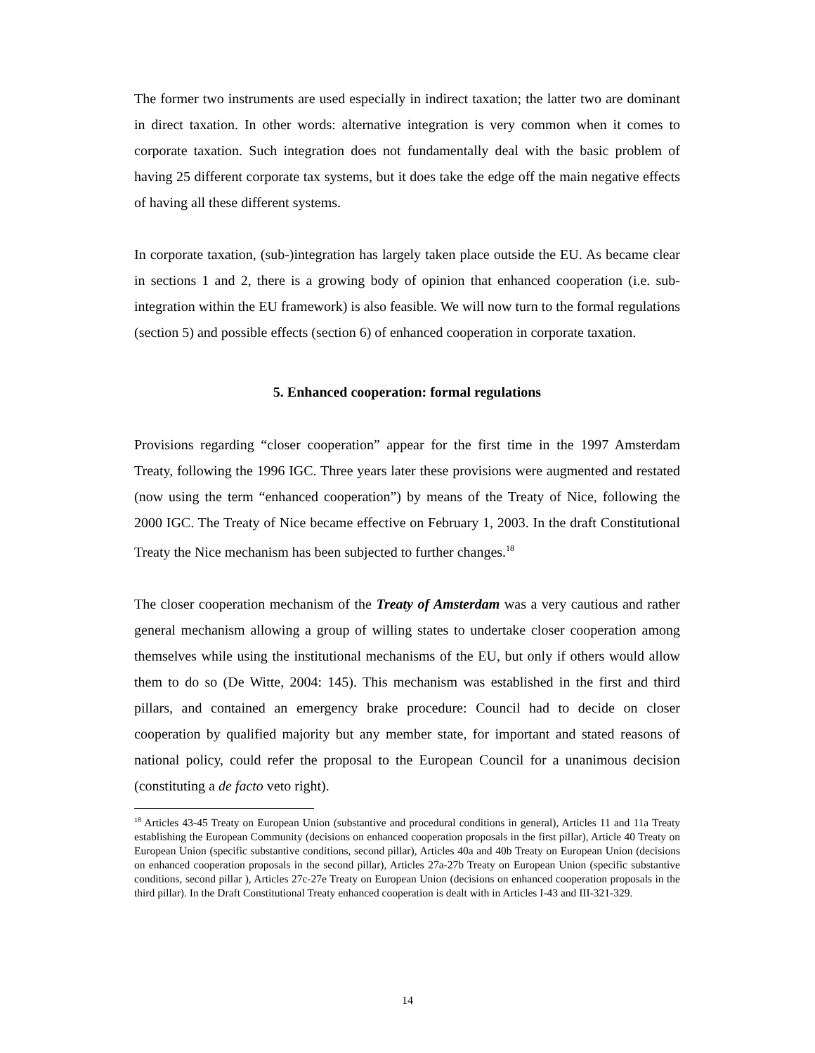The former two instruments are used especially in indirect taxation; the latter two are dominant in direct taxation. In other words: alternative integration is very common when it comes to corporate taxation. Such integration does not fundamentally deal with the basic problem of having 25 different corporate tax systems, but it does take the edge off the main negative effects of having all these different systems.
In corporate taxation, (sub-)integration has largely taken place outside the EU. As became clear in sections 1 and 2, there is a growing body of opinion that enhanced cooperation (i.e. sub-integration within the EU framework) is also feasible. We will now turn to the formal regulations (section 5) and possible effects (section 6) of enhanced cooperation in corporate taxation.
5. Enhanced cooperation: formal regulations
Provisions regarding “closer cooperation” appear for the first time in the 1997 Amsterdam Treaty, following the 1996 IGC. Three years later these provisions were augmented and restated (now using the term “enhanced cooperation”) by means of the Treaty of Nice, following the 2000 IGC. The Treaty of Nice became effective on February 1, 2003. In the draft Constitutional Treaty the Nice mechanism has been subjected to further changes.<sup>18</sup>
The closer cooperation mechanism of the Treaty of Amsterdam was a very cautious and rather general mechanism allowing a group of willing states to undertake closer cooperation among themselves while using the institutional mechanisms of the EU, but only if others would allow them to do so (De Witte, 2004: 145). This mechanism was established in the first and third pillars, and contained an emergency brake procedure: Council had to decide on closer cooperation by qualified majority but any member state, for important and stated reasons of national policy, could refer the proposal to the European Council for a unanimous decision (constituting a de facto veto right).
<sup>18</sup> Articles 43-45 Treaty on European Union (substantive and procedural conditions in general), Articles 11 and 11a Treaty establishing the European Community (decisions on enhanced cooperation proposals in the first pillar), Article 40 Treaty on European Union (specific substantive conditions, second pillar), Articles 40a and 40b Treaty on European Union (decisions on enhanced cooperation proposals in the second pillar), Articles 27a-27b Treaty on European Union (specific substantive conditions, second pillar ), Articles 27c-27e Treaty on European Union (decisions on enhanced cooperation proposals in the third pillar). In the Draft Constitutional Treaty enhanced cooperation is dealt with in Articles I-43 and III-321-329.
14